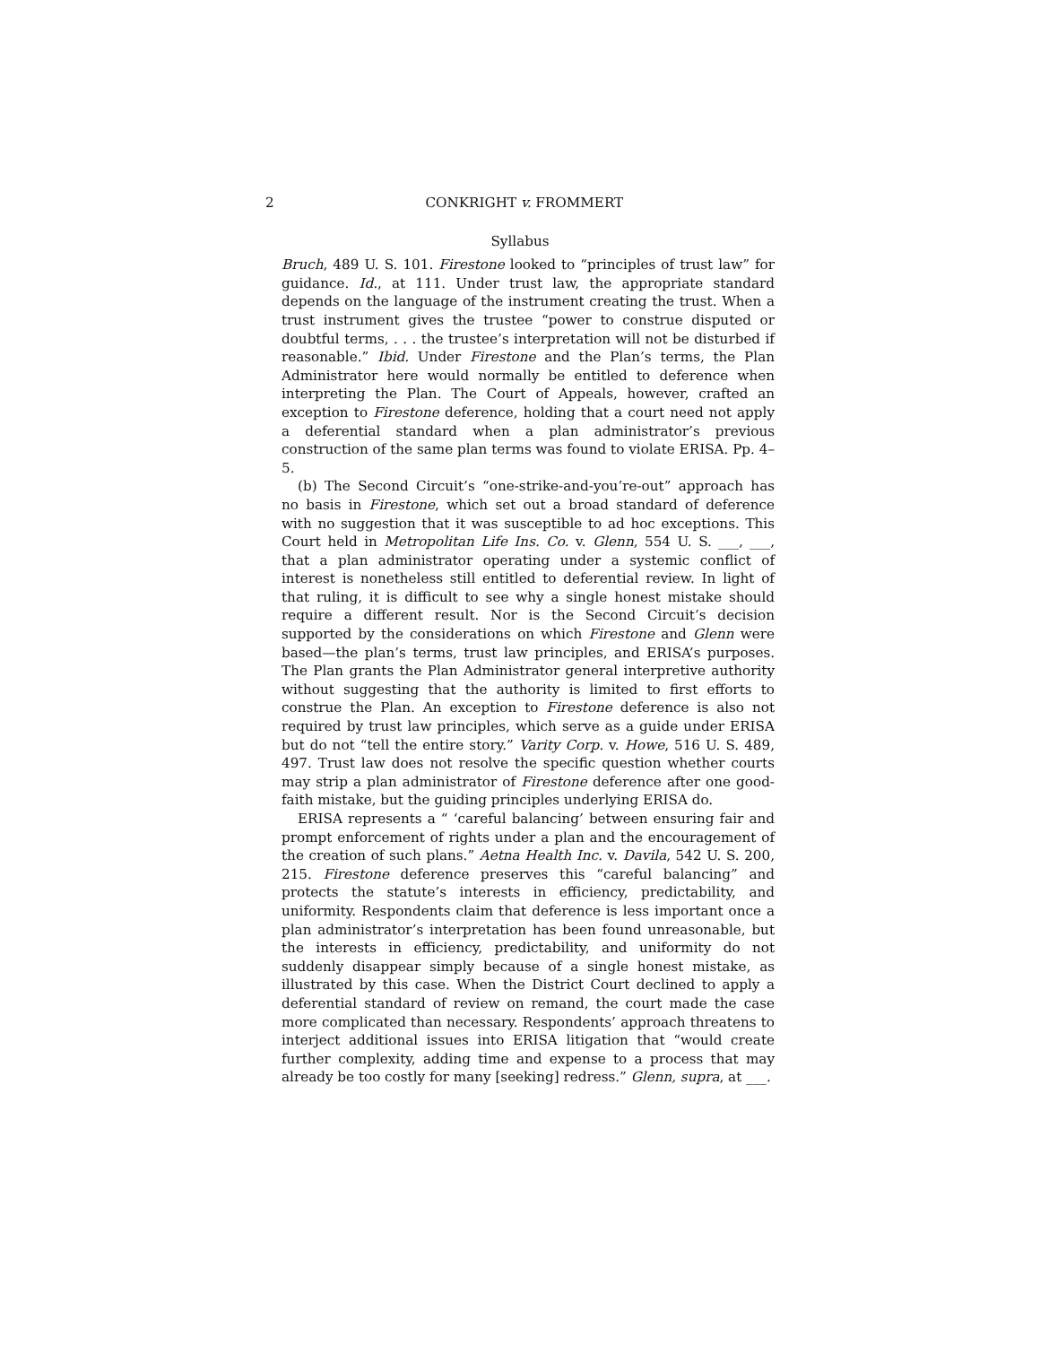2 CONKRIGHT v. FROMMERT
Syllabus
Bruch, 489 U. S. 101. Firestone looked to “principles of trust law” for guidance. Id., at 111. Under trust law, the appropriate standard depends on the language of the instrument creating the trust. When a trust instrument gives the trustee “power to construe disputed or doubtful terms, . . . the trustee’s interpretation will not be disturbed if reasonable.” Ibid. Under Firestone and the Plan’s terms, the Plan Administrator here would normally be entitled to deference when interpreting the Plan. The Court of Appeals, however, crafted an exception to Firestone deference, holding that a court need not apply a deferential standard when a plan administrator’s previous construction of the same plan terms was found to violate ERISA. Pp. 4–5.
(b) The Second Circuit’s “one-strike-and-you’re-out” approach has no basis in Firestone, which set out a broad standard of deference with no suggestion that it was susceptible to ad hoc exceptions. This Court held in Metropolitan Life Ins. Co. v. Glenn, 554 U. S. ___, ___, that a plan administrator operating under a systemic conflict of interest is nonetheless still entitled to deferential review. In light of that ruling, it is difficult to see why a single honest mistake should require a different result. Nor is the Second Circuit’s decision supported by the considerations on which Firestone and Glenn were based—the plan’s terms, trust law principles, and ERISA’s purposes. The Plan grants the Plan Administrator general interpretive authority without suggesting that the authority is limited to first efforts to construe the Plan. An exception to Firestone deference is also not required by trust law principles, which serve as a guide under ERISA but do not “tell the entire story.” Varity Corp. v. Howe, 516 U. S. 489, 497. Trust law does not resolve the specific question whether courts may strip a plan administrator of Firestone deference after one good-faith mistake, but the guiding principles underlying ERISA do.
ERISA represents a “ ‘careful balancing’ between ensuring fair and prompt enforcement of rights under a plan and the encouragement of the creation of such plans.” Aetna Health Inc. v. Davila, 542 U. S. 200, 215. Firestone deference preserves this “careful balancing” and protects the statute’s interests in efficiency, predictability, and uniformity. Respondents claim that deference is less important once a plan administrator’s interpretation has been found unreasonable, but the interests in efficiency, predictability, and uniformity do not suddenly disappear simply because of a single honest mistake, as illustrated by this case. When the District Court declined to apply a deferential standard of review on remand, the court made the case more complicated than necessary. Respondents’ approach threatens to interject additional issues into ERISA litigation that “would create further complexity, adding time and expense to a process that may already be too costly for many [seeking] redress.” Glenn, supra, at ___.